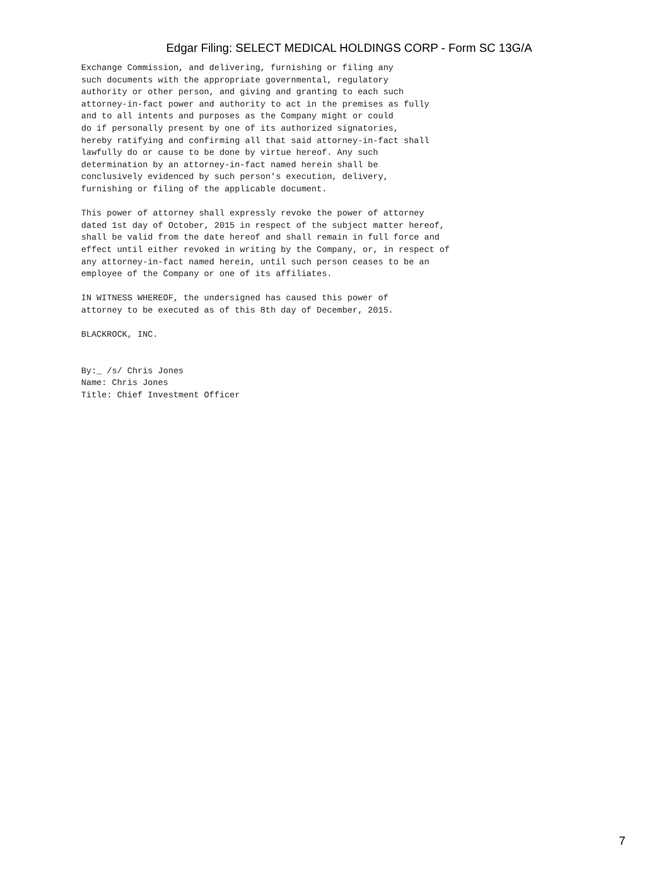Edgar Filing: SELECT MEDICAL HOLDINGS CORP - Form SC 13G/A
Exchange Commission, and delivering, furnishing or filing any
such documents with the appropriate governmental, regulatory
authority or other person, and giving and granting to each such
attorney-in-fact power and authority to act in the premises as fully
and to all intents and purposes as the Company might or could
do if personally present by one of its authorized signatories,
hereby ratifying and confirming all that said attorney-in-fact shall
lawfully do or cause to be done by virtue hereof. Any such
determination by an attorney-in-fact named herein shall be
conclusively evidenced by such person's execution, delivery,
furnishing or filing of the applicable document.

This power of attorney shall expressly revoke the power of attorney
dated 1st day of October, 2015 in respect of the subject matter hereof,
shall be valid from the date hereof and shall remain in full force and
effect until either revoked in writing by the Company, or, in respect of
any attorney-in-fact named herein, until such person ceases to be an
employee of the Company or one of its affiliates.

IN WITNESS WHEREOF, the undersigned has caused this power of
attorney to be executed as of this 8th day of December, 2015.

BLACKROCK, INC.


By:_ /s/ Chris Jones
Name: Chris Jones
Title: Chief Investment Officer
7